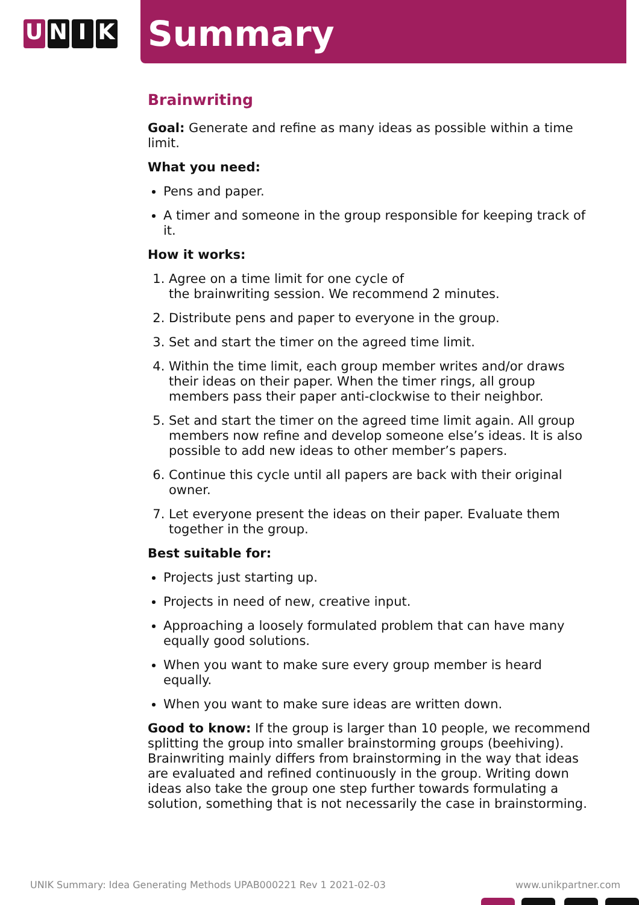U N I K
Summary
Brainwriting
Goal: Generate and refine as many ideas as possible within a time limit.
What you need:
Pens and paper.
A timer and someone in the group responsible for keeping track of it.
How it works:
1. Agree on a time limit for one cycle of
the brainwriting session. We recommend 2 minutes.
2. Distribute pens and paper to everyone in the group.
3. Set and start the timer on the agreed time limit.
4. Within the time limit, each group member writes and/or draws their ideas on their paper. When the timer rings, all group members pass their paper anti-clockwise to their neighbor.
5. Set and start the timer on the agreed time limit again. All group members now refine and develop someone else’s ideas. It is also possible to add new ideas to other member’s papers.
6. Continue this cycle until all papers are back with their original owner.
7. Let everyone present the ideas on their paper. Evaluate them together in the group.
Best suitable for:
Projects just starting up.
Projects in need of new, creative input.
Approaching a loosely formulated problem that can have many equally good solutions.
When you want to make sure every group member is heard equally.
When you want to make sure ideas are written down.
Good to know: If the group is larger than 10 people, we recommend splitting the group into smaller brainstorming groups (beehiving). Brainwriting mainly differs from brainstorming in the way that ideas are evaluated and refined continuously in the group. Writing down ideas also take the group one step further towards formulating a solution, something that is not necessarily the case in brainstorming.
UNIK Summary: Idea Generating Methods UPAB000221 Rev 1 2021-02-03 www.unikpartner.com